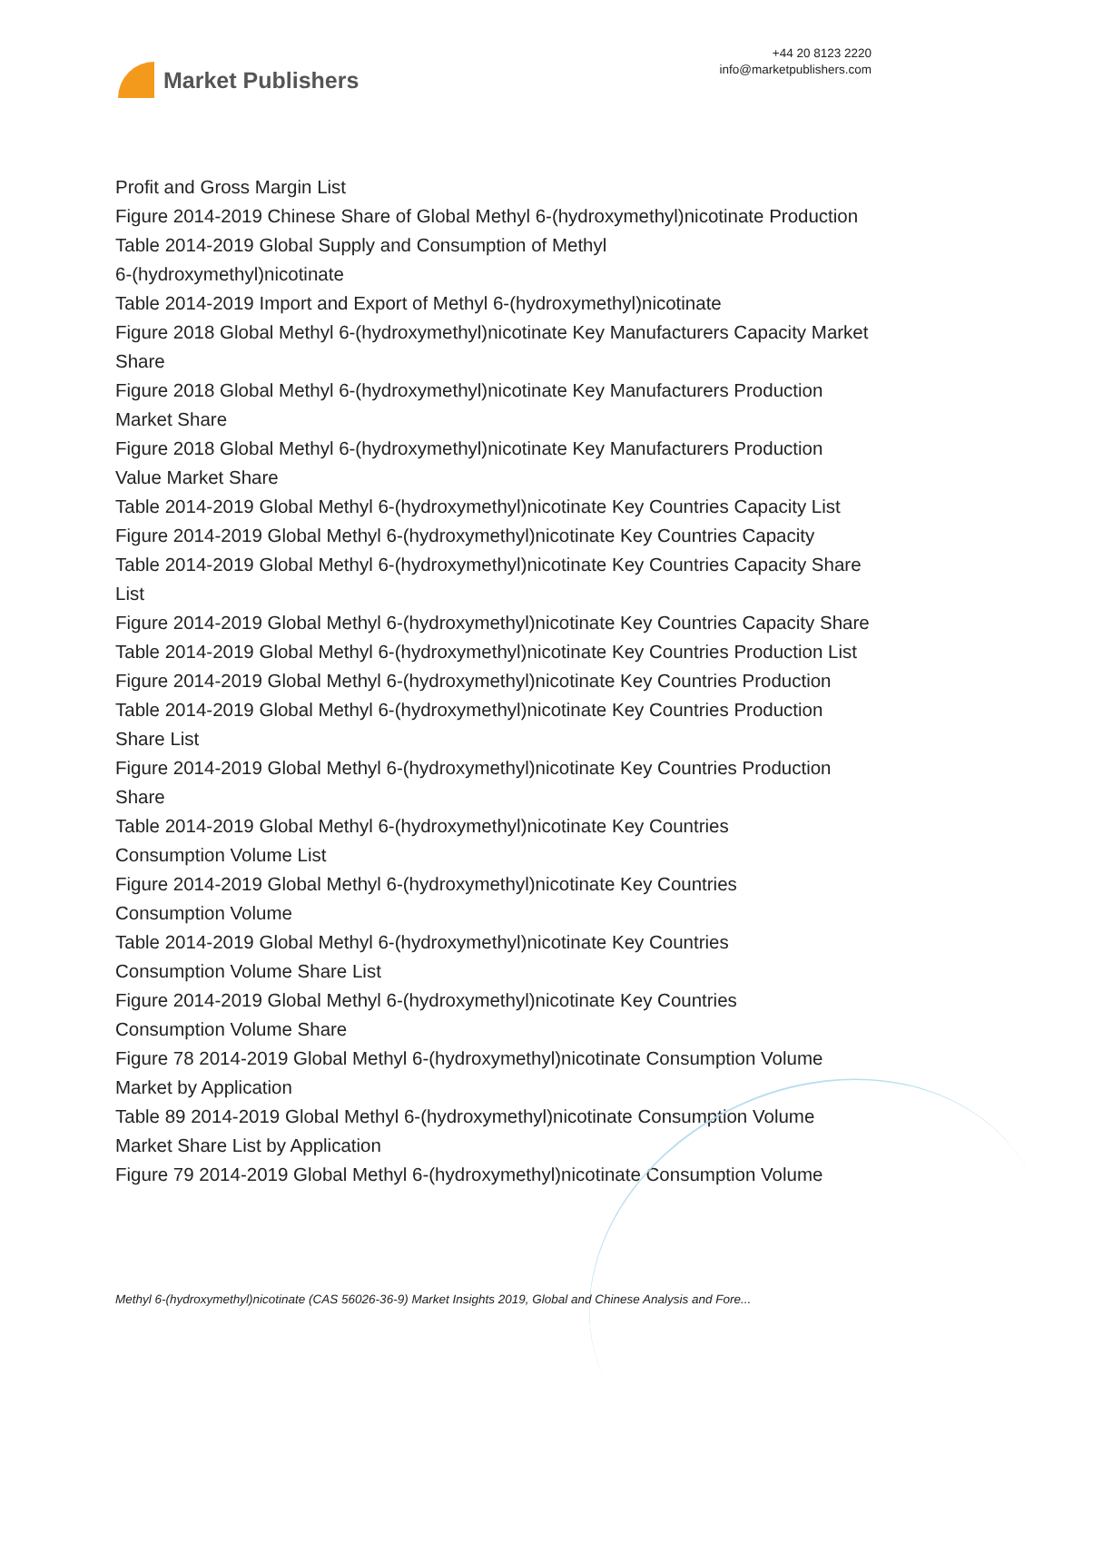Market Publishers
+44 20 8123 2220
info@marketpublishers.com
Profit and Gross Margin List
Figure 2014-2019 Chinese Share of Global Methyl 6-(hydroxymethyl)nicotinate Production
Table 2014-2019 Global Supply and Consumption of Methyl
6-(hydroxymethyl)nicotinate
Table 2014-2019 Import and Export of Methyl 6-(hydroxymethyl)nicotinate
Figure 2018 Global Methyl 6-(hydroxymethyl)nicotinate Key Manufacturers Capacity Market Share
Figure 2018 Global Methyl 6-(hydroxymethyl)nicotinate Key Manufacturers Production Market Share
Figure 2018 Global Methyl 6-(hydroxymethyl)nicotinate Key Manufacturers Production Value Market Share
Table 2014-2019 Global Methyl 6-(hydroxymethyl)nicotinate Key Countries Capacity List
Figure 2014-2019 Global Methyl 6-(hydroxymethyl)nicotinate Key Countries Capacity
Table 2014-2019 Global Methyl 6-(hydroxymethyl)nicotinate Key Countries Capacity Share List
Figure 2014-2019 Global Methyl 6-(hydroxymethyl)nicotinate Key Countries Capacity Share
Table 2014-2019 Global Methyl 6-(hydroxymethyl)nicotinate Key Countries Production List
Figure 2014-2019 Global Methyl 6-(hydroxymethyl)nicotinate Key Countries Production
Table 2014-2019 Global Methyl 6-(hydroxymethyl)nicotinate Key Countries Production Share List
Figure 2014-2019 Global Methyl 6-(hydroxymethyl)nicotinate Key Countries Production Share
Table 2014-2019 Global Methyl 6-(hydroxymethyl)nicotinate Key Countries
Consumption Volume List
Figure 2014-2019 Global Methyl 6-(hydroxymethyl)nicotinate Key Countries
Consumption Volume
Table 2014-2019 Global Methyl 6-(hydroxymethyl)nicotinate Key Countries
Consumption Volume Share List
Figure 2014-2019 Global Methyl 6-(hydroxymethyl)nicotinate Key Countries
Consumption Volume Share
Figure 78 2014-2019 Global Methyl 6-(hydroxymethyl)nicotinate Consumption Volume Market by Application
Table 89 2014-2019 Global Methyl 6-(hydroxymethyl)nicotinate Consumption Volume Market Share List by Application
Figure 79 2014-2019 Global Methyl 6-(hydroxymethyl)nicotinate Consumption Volume
Methyl 6-(hydroxymethyl)nicotinate (CAS 56026-36-9) Market Insights 2019, Global and Chinese Analysis and Fore...